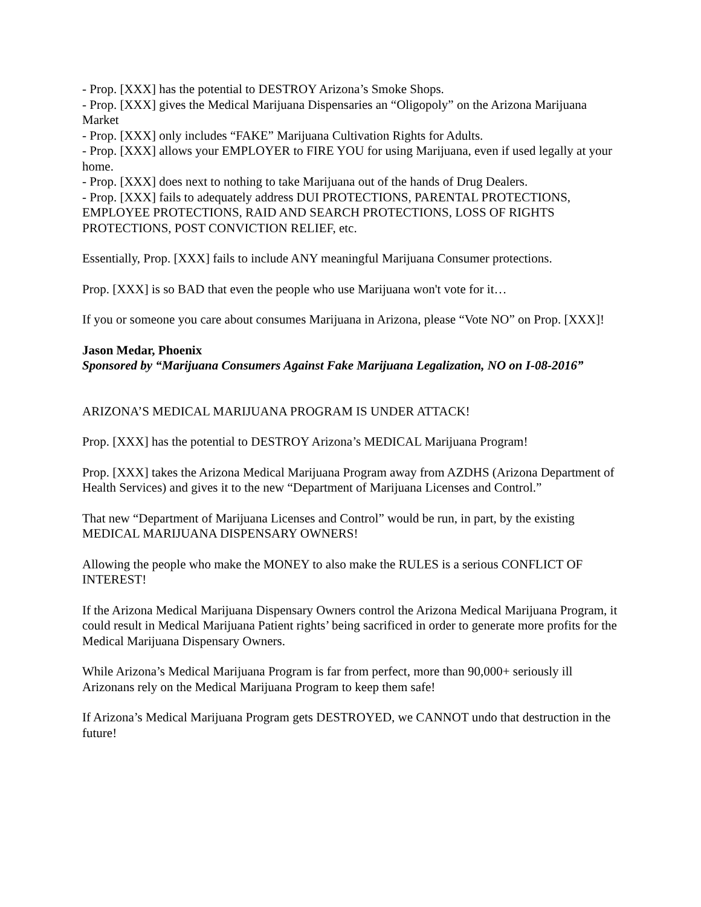- Prop. [XXX] has the potential to DESTROY Arizona’s Smoke Shops.
- Prop. [XXX] gives the Medical Marijuana Dispensaries an “Oligopoly” on the Arizona Marijuana Market
- Prop. [XXX] only includes “FAKE” Marijuana Cultivation Rights for Adults.
- Prop. [XXX] allows your EMPLOYER to FIRE YOU for using Marijuana, even if used legally at your home.
- Prop. [XXX] does next to nothing to take Marijuana out of the hands of Drug Dealers.
- Prop. [XXX] fails to adequately address DUI PROTECTIONS, PARENTAL PROTECTIONS, EMPLOYEE PROTECTIONS, RAID AND SEARCH PROTECTIONS, LOSS OF RIGHTS PROTECTIONS, POST CONVICTION RELIEF, etc.
Essentially, Prop. [XXX] fails to include ANY meaningful Marijuana Consumer protections.
Prop. [XXX] is so BAD that even the people who use Marijuana won't vote for it…
If you or someone you care about consumes Marijuana in Arizona, please “Vote NO” on Prop. [XXX]!
Jason Medar, Phoenix
Sponsored by “Marijuana Consumers Against Fake Marijuana Legalization, NO on I-08-2016”
ARIZONA’S MEDICAL MARIJUANA PROGRAM IS UNDER ATTACK!
Prop. [XXX] has the potential to DESTROY Arizona’s MEDICAL Marijuana Program!
Prop. [XXX] takes the Arizona Medical Marijuana Program away from AZDHS (Arizona Department of Health Services) and gives it to the new “Department of Marijuana Licenses and Control.”
That new “Department of Marijuana Licenses and Control” would be run, in part, by the existing MEDICAL MARIJUANA DISPENSARY OWNERS!
Allowing the people who make the MONEY to also make the RULES is a serious CONFLICT OF INTEREST!
If the Arizona Medical Marijuana Dispensary Owners control the Arizona Medical Marijuana Program, it could result in Medical Marijuana Patient rights’ being sacrificed in order to generate more profits for the Medical Marijuana Dispensary Owners.
While Arizona’s Medical Marijuana Program is far from perfect, more than 90,000+ seriously ill Arizonans rely on the Medical Marijuana Program to keep them safe!
If Arizona’s Medical Marijuana Program gets DESTROYED, we CANNOT undo that destruction in the future!